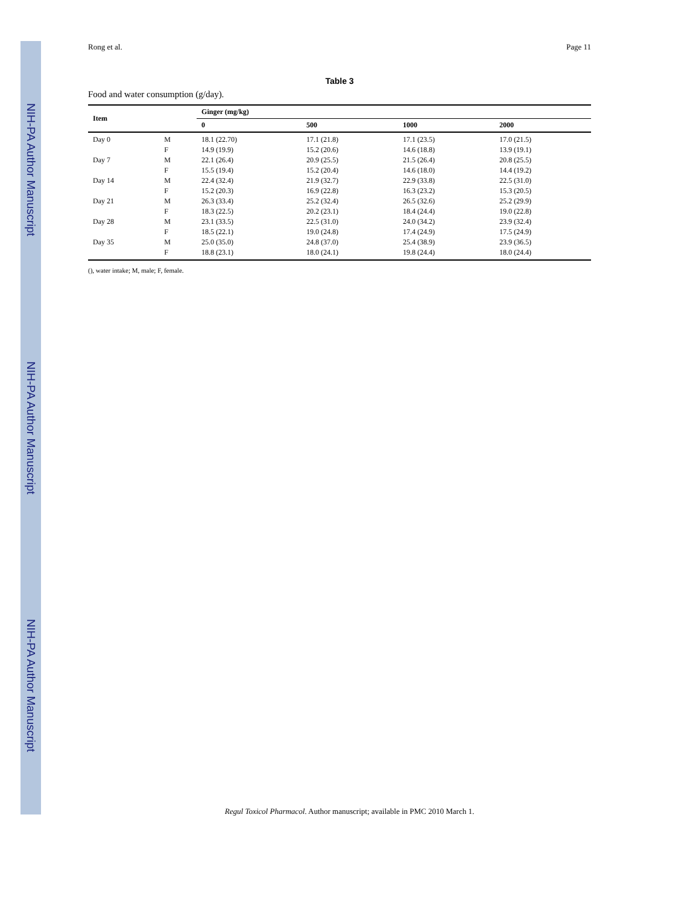NIH-PA Author Manuscript NIH-PA Author Manuscript NIH-PA Author Manuscript
Rong et al. Page 11
Table 3
Food and water consumption (g/day).
| Item | | Ginger (mg/kg) | | | |
| --- | --- | --- | --- | --- | --- |
| | | 0 | 500 | 1000 | 2000 |
| Day 0 | M | 18.1 (22.70) | 17.1 (21.8) | 17.1 (23.5) | 17.0 (21.5) |
| | F | 14.9 (19.9) | 15.2 (20.6) | 14.6 (18.8) | 13.9 (19.1) |
| Day 7 | M | 22.1 (26.4) | 20.9 (25.5) | 21.5 (26.4) | 20.8 (25.5) |
| | F | 15.5 (19.4) | 15.2 (20.4) | 14.6 (18.0) | 14.4 (19.2) |
| Day 14 | M | 22.4 (32.4) | 21.9 (32.7) | 22.9 (33.8) | 22.5 (31.0) |
| | F | 15.2 (20.3) | 16.9 (22.8) | 16.3 (23.2) | 15.3 (20.5) |
| Day 21 | M | 26.3 (33.4) | 25.2 (32.4) | 26.5 (32.6) | 25.2 (29.9) |
| | F | 18.3 (22.5) | 20.2 (23.1) | 18.4 (24.4) | 19.0 (22.8) |
| Day 28 | M | 23.1 (33.5) | 22.5 (31.0) | 24.0 (34.2) | 23.9 (32.4) |
| | F | 18.5 (22.1) | 19.0 (24.8) | 17.4 (24.9) | 17.5 (24.9) |
| Day 35 | M | 25.0 (35.0) | 24.8 (37.0) | 25.4 (38.9) | 23.9 (36.5) |
| | F | 18.8 (23.1) | 18.0 (24.1) | 19.8 (24.4) | 18.0 (24.4) |
(), water intake; M, male; F, female.
Regul Toxicol Pharmacol. Author manuscript; available in PMC 2010 March 1.